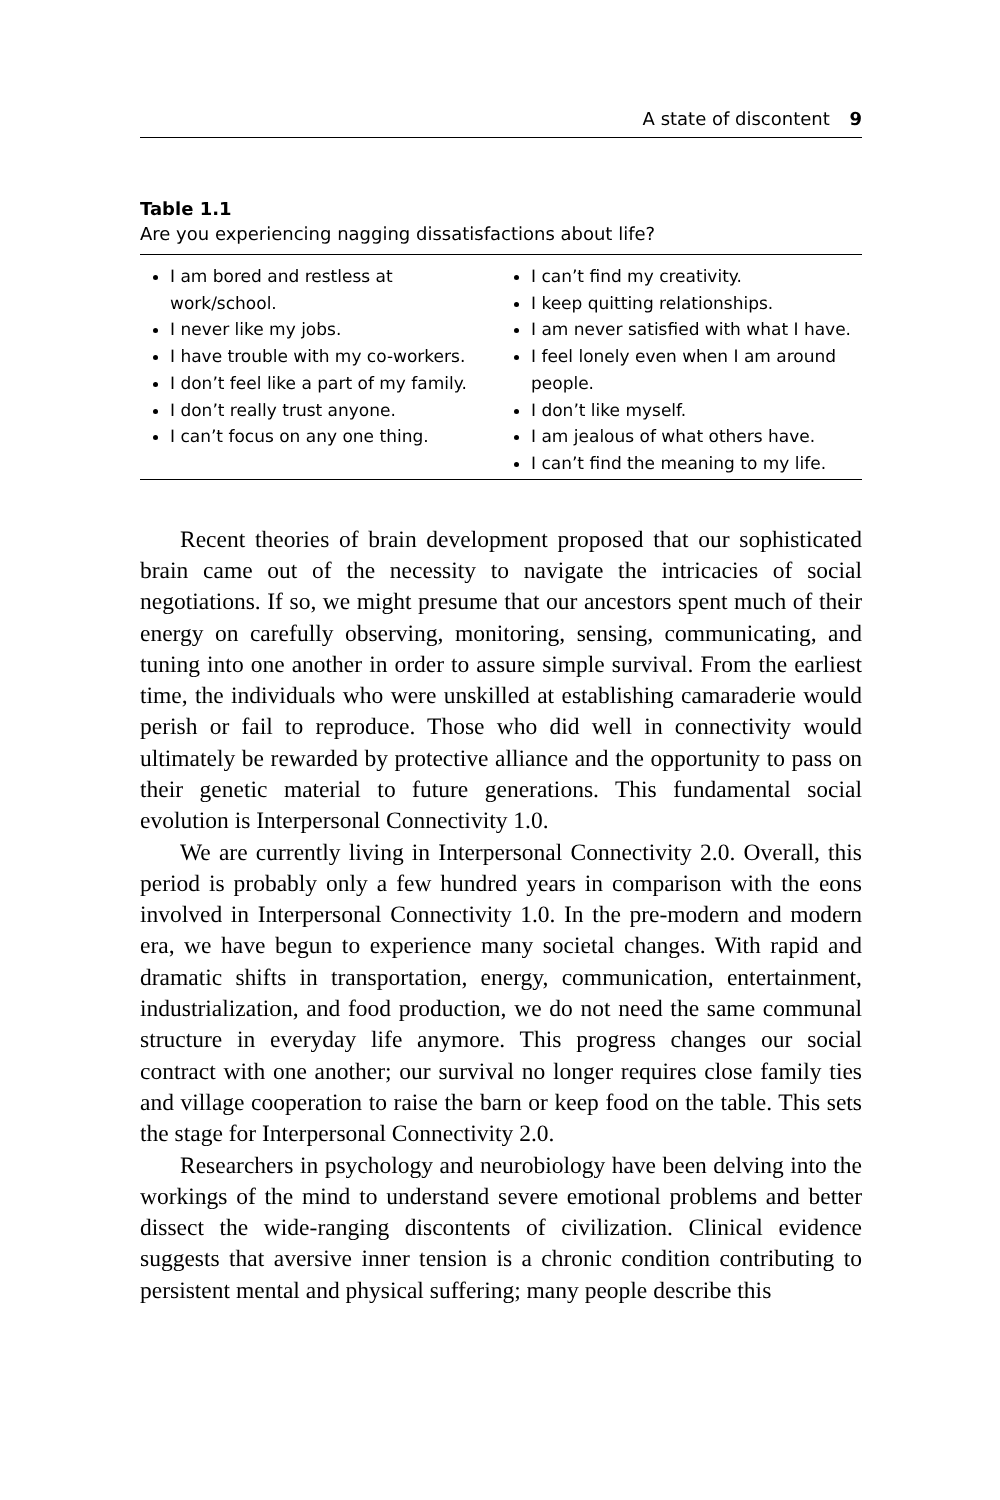A state of discontent 9
Table 1.1
Are you experiencing nagging dissatisfactions about life?
| I am bored and restless at work/school. I never like my jobs. I have trouble with my co-workers. I don’t feel like a part of my family. I don’t really trust anyone. I can’t focus on any one thing. | I can’t find my creativity. I keep quitting relationships. I am never satisfied with what I have. I feel lonely even when I am around people. I don’t like myself. I am jealous of what others have. I can’t find the meaning to my life. |
Recent theories of brain development proposed that our sophisticated brain came out of the necessity to navigate the intricacies of social negotiations. If so, we might presume that our ancestors spent much of their energy on carefully observing, monitoring, sensing, communicating, and tuning into one another in order to assure simple survival. From the earliest time, the individuals who were unskilled at establishing camaraderie would perish or fail to reproduce. Those who did well in connectivity would ultimately be rewarded by protective alliance and the opportunity to pass on their genetic material to future generations. This fundamental social evolution is Interpersonal Connectivity 1.0.
We are currently living in Interpersonal Connectivity 2.0. Overall, this period is probably only a few hundred years in comparison with the eons involved in Interpersonal Connectivity 1.0. In the pre-modern and modern era, we have begun to experience many societal changes. With rapid and dramatic shifts in transportation, energy, communication, entertainment, industrialization, and food production, we do not need the same communal structure in everyday life anymore. This progress changes our social contract with one another; our survival no longer requires close family ties and village cooperation to raise the barn or keep food on the table. This sets the stage for Interpersonal Connectivity 2.0.
Researchers in psychology and neurobiology have been delving into the workings of the mind to understand severe emotional problems and better dissect the wide-ranging discontents of civilization. Clinical evidence suggests that aversive inner tension is a chronic condition contributing to persistent mental and physical suffering; many people describe this